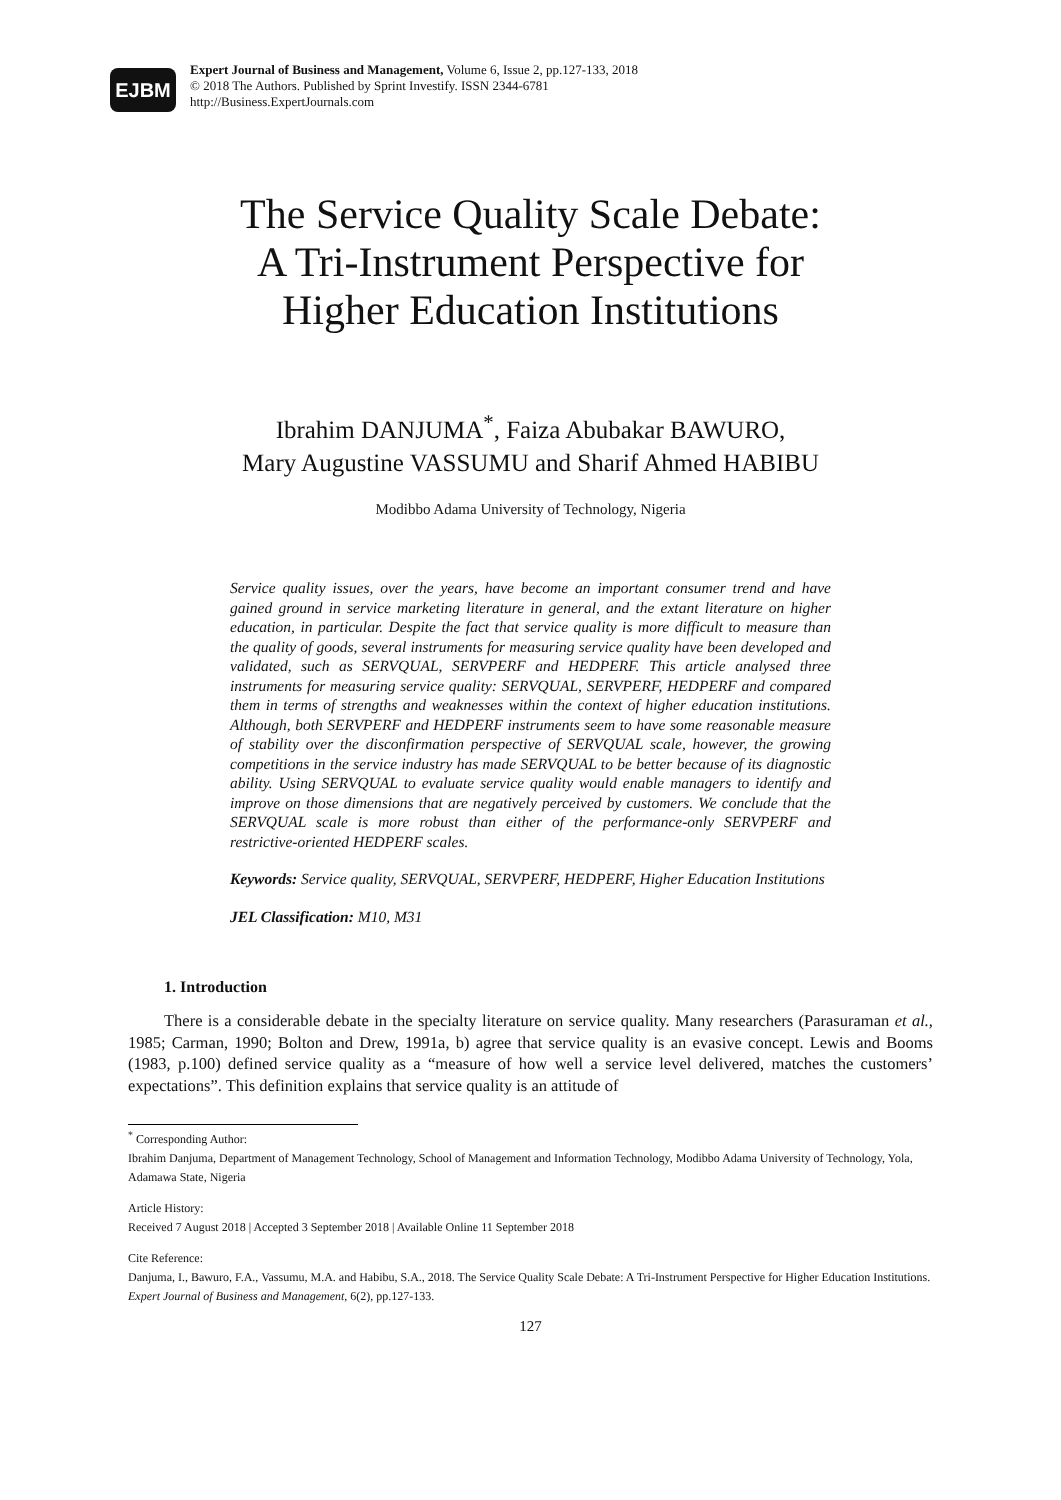EJBM
Expert Journal of Business and Management, Volume 6, Issue 2, pp.127-133, 2018
© 2018 The Authors. Published by Sprint Investify. ISSN 2344-6781
http://Business.ExpertJournals.com
The Service Quality Scale Debate:
A Tri-Instrument Perspective for
Higher Education Institutions
Ibrahim DANJUMA<sup>*</sup>, Faiza Abubakar BAWURO,
Mary Augustine VASSUMU and Sharif Ahmed HABIBU
Modibbo Adama University of Technology, Nigeria
Service quality issues, over the years, have become an important consumer trend and have gained ground in service marketing literature in general, and the extant literature on higher education, in particular. Despite the fact that service quality is more difficult to measure than the quality of goods, several instruments for measuring service quality have been developed and validated, such as SERVQUAL, SERVPERF and HEDPERF. This article analysed three instruments for measuring service quality: SERVQUAL, SERVPERF, HEDPERF and compared them in terms of strengths and weaknesses within the context of higher education institutions. Although, both SERVPERF and HEDPERF instruments seem to have some reasonable measure of stability over the disconfirmation perspective of SERVQUAL scale, however, the growing competitions in the service industry has made SERVQUAL to be better because of its diagnostic ability. Using SERVQUAL to evaluate service quality would enable managers to identify and improve on those dimensions that are negatively perceived by customers. We conclude that the SERVQUAL scale is more robust than either of the performance-only SERVPERF and restrictive-oriented HEDPERF scales.
Keywords: Service quality, SERVQUAL, SERVPERF, HEDPERF, Higher Education Institutions
JEL Classification: M10, M31
1. Introduction
There is a considerable debate in the specialty literature on service quality. Many researchers (Parasuraman et al., 1985; Carman, 1990; Bolton and Drew, 1991a, b) agree that service quality is an evasive concept. Lewis and Booms (1983, p.100) defined service quality as a “measure of how well a service level delivered, matches the customers’ expectations”. This definition explains that service quality is an attitude of
<sup>*</sup> Corresponding Author:
Ibrahim Danjuma, Department of Management Technology, School of Management and Information Technology, Modibbo Adama University of Technology, Yola, Adamawa State, Nigeria
Article History:
Received 7 August 2018 | Accepted 3 September 2018 | Available Online 11 September 2018
Cite Reference:
Danjuma, I., Bawuro, F.A., Vassumu, M.A. and Habibu, S.A., 2018. The Service Quality Scale Debate: A Tri-Instrument Perspective for Higher Education Institutions. Expert Journal of Business and Management, 6(2), pp.127-133.
127